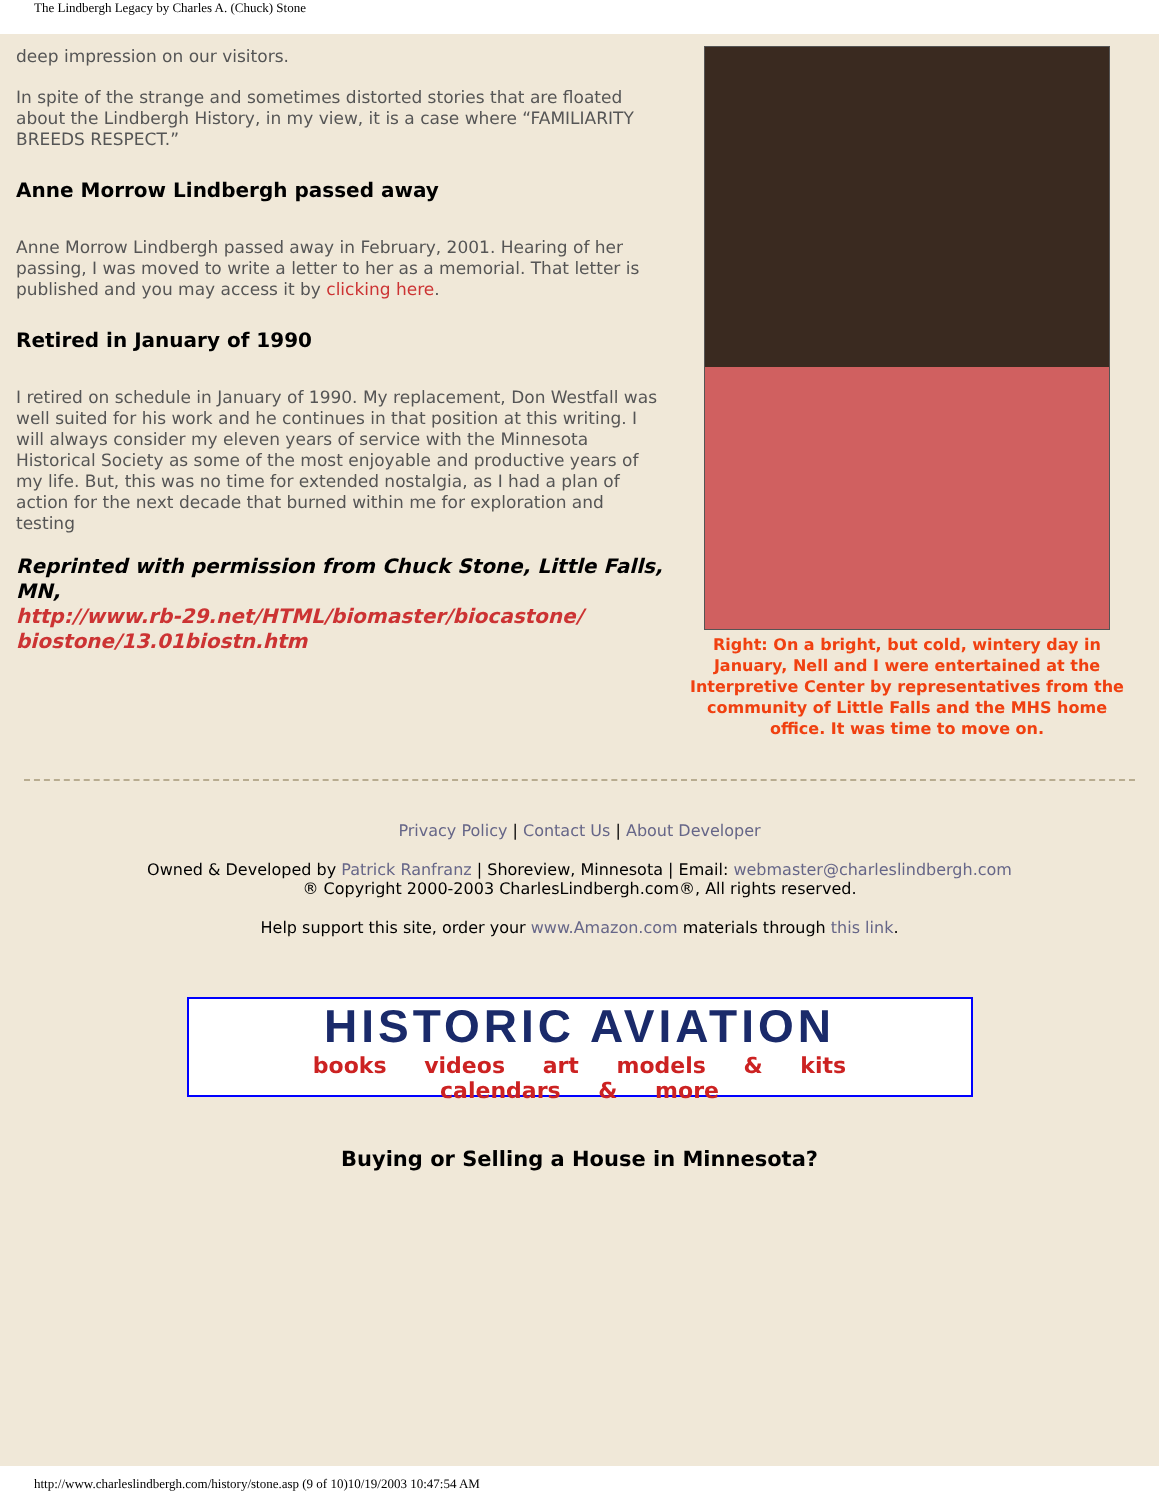The Lindbergh Legacy by Charles A. (Chuck) Stone
deep impression on our visitors.
In spite of the strange and sometimes distorted stories that are floated about the Lindbergh History, in my view, it is a case where “FAMILIARITY BREEDS RESPECT.”
Anne Morrow Lindbergh passed away
Anne Morrow Lindbergh passed away in February, 2001. Hearing of her passing, I was moved to write a letter to her as a memorial. That letter is published and you may access it by clicking here.
Retired in January of 1990
I retired on schedule in January of 1990. My replacement, Don Westfall was well suited for his work and he continues in that position at this writing. I will always consider my eleven years of service with the Minnesota Historical Society as some of the most enjoyable and productive years of my life. But, this was no time for extended nostalgia, as I had a plan of action for the next decade that burned within me for exploration and testing
Reprinted with permission from Chuck Stone, Little Falls, MN,
http://www.rb-29.net/HTML/biomaster/biocastone/ biostone/13.01biostn.htm
Right: On a bright, but cold, wintery day in January, Nell and I were entertained at the Interpretive Center by representatives from the community of Little Falls and the MHS home office. It was time to move on.
Privacy Policy | Contact Us | About Developer
Owned & Developed by Patrick Ranfranz | Shoreview, Minnesota | Email: webmaster@charleslindbergh.com
® Copyright 2000-2003 CharlesLindbergh.com®, All rights reserved.
Help support this site, order your www.Amazon.com materials through this link.
HISTORIC AVIATION
books videos art models & kits calendars & more
Buying or Selling a House in Minnesota?
http://www.charleslindbergh.com/history/stone.asp (9 of 10)10/19/2003 10:47:54 AM